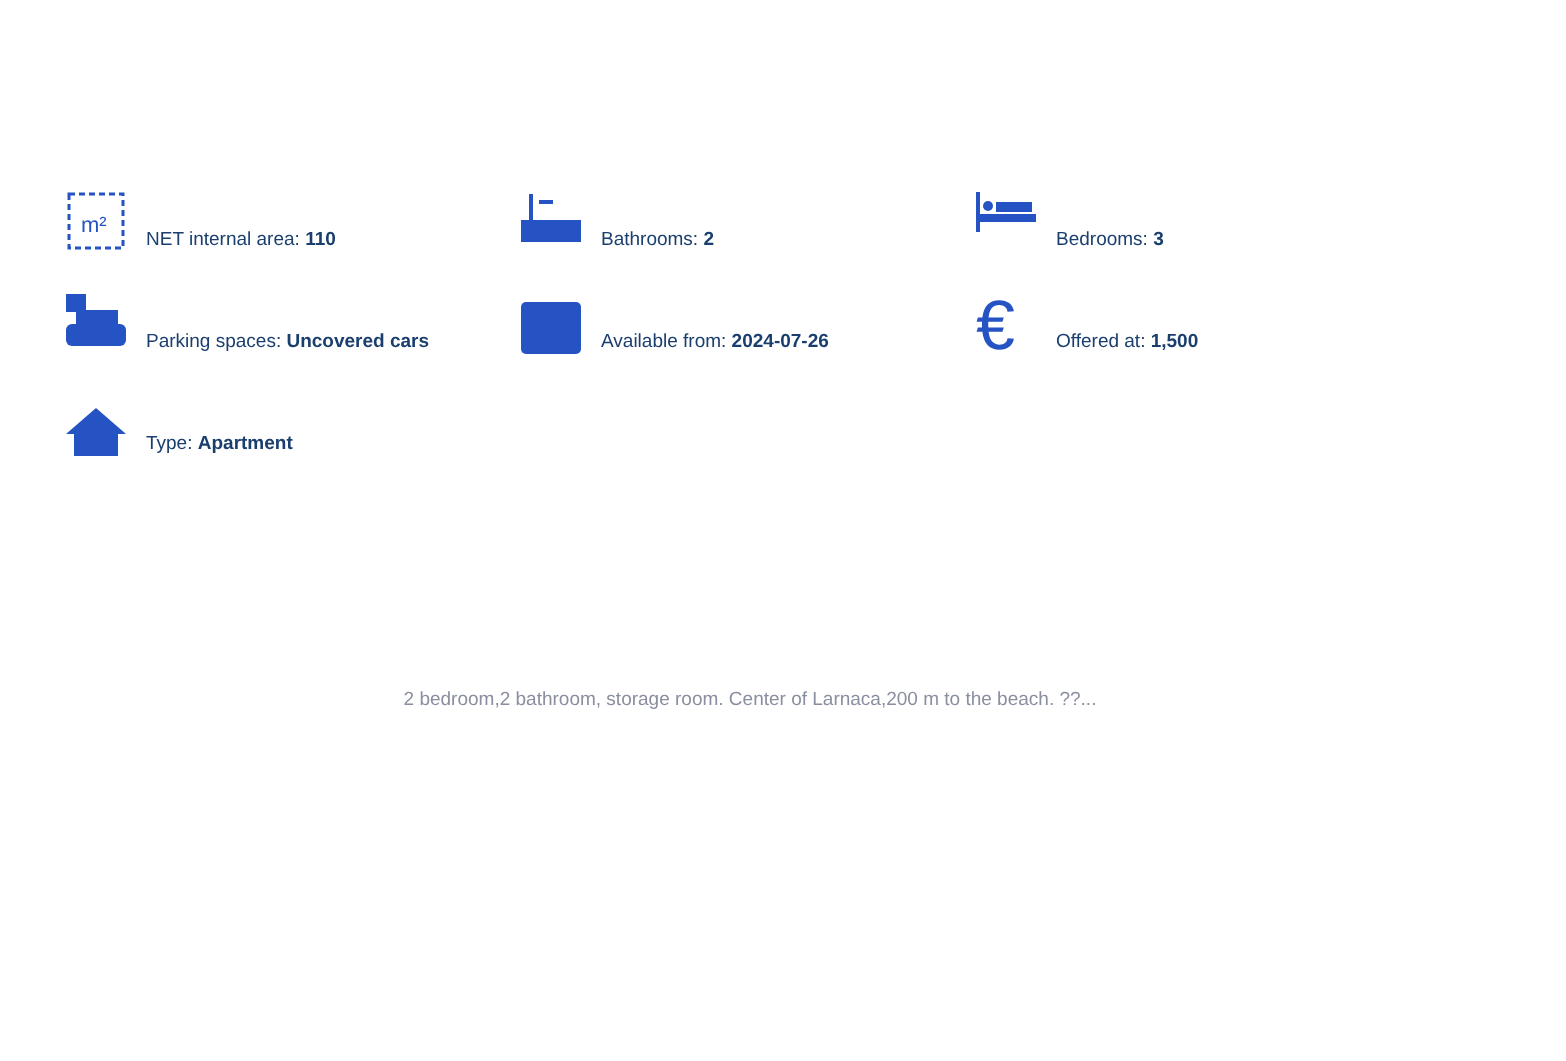m²
NET internal area: 110
Bathrooms: 2
Bedrooms: 3
Parking spaces: Uncovered cars
Available from: 2024-07-26
€
Offered at: 1,500
Type: Apartment
2 bedroom,2 bathroom, storage room. Center of Larnaca,200 m to the beach. ??...